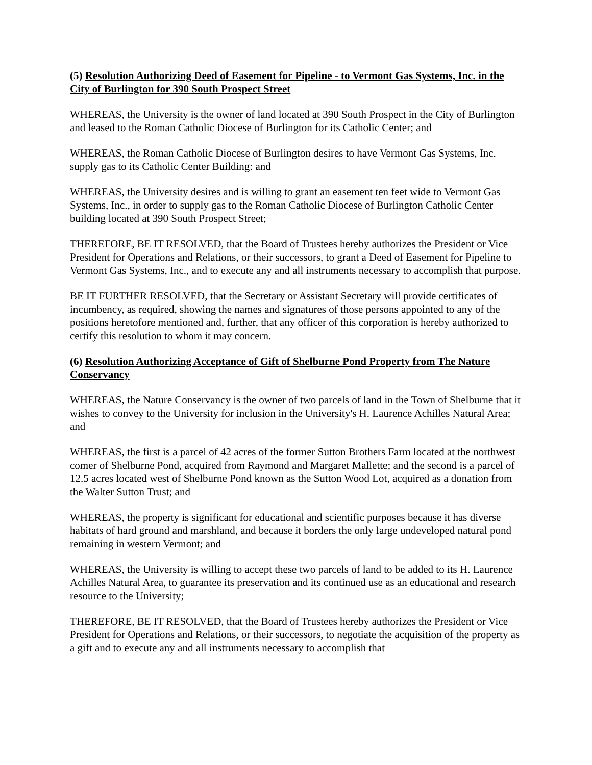(5) Resolution Authorizing Deed of Easement for Pipeline - to Vermont Gas Systems, Inc. in the City of Burlington for 390 South Prospect Street
WHEREAS, the University is the owner of land located at 390 South Prospect in the City of Burlington and leased to the Roman Catholic Diocese of Burlington for its Catholic Center; and
WHEREAS, the Roman Catholic Diocese of Burlington desires to have Vermont Gas Systems, Inc. supply gas to its Catholic Center Building: and
WHEREAS, the University desires and is willing to grant an easement ten feet wide to Vermont Gas Systems, Inc., in order to supply gas to the Roman Catholic Diocese of Burlington Catholic Center building located at 390 South Prospect Street;
THEREFORE, BE IT RESOLVED, that the Board of Trustees hereby authorizes the President or Vice President for Operations and Relations, or their successors, to grant a Deed of Easement for Pipeline to Vermont Gas Systems, Inc., and to execute any and all instruments necessary to accomplish that purpose.
BE IT FURTHER RESOLVED, that the Secretary or Assistant Secretary will provide certificates of incumbency, as required, showing the names and signatures of those persons appointed to any of the positions heretofore mentioned and, further, that any officer of this corporation is hereby authorized to certify this resolution to whom it may concern.
(6) Resolution Authorizing Acceptance of Gift of Shelburne Pond Property from The Nature Conservancy
WHEREAS, the Nature Conservancy is the owner of two parcels of land in the Town of Shelburne that it wishes to convey to the University for inclusion in the University's H. Laurence Achilles Natural Area; and
WHEREAS, the first is a parcel of 42 acres of the former Sutton Brothers Farm located at the northwest comer of Shelburne Pond, acquired from Raymond and Margaret Mallette; and the second is a parcel of 12.5 acres located west of Shelburne Pond known as the Sutton Wood Lot, acquired as a donation from the Walter Sutton Trust; and
WHEREAS, the property is significant for educational and scientific purposes because it has diverse habitats of hard ground and marshland, and because it borders the only large undeveloped natural pond remaining in western Vermont; and
WHEREAS, the University is willing to accept these two parcels of land to be added to its H. Laurence Achilles Natural Area, to guarantee its preservation and its continued use as an educational and research resource to the University;
THEREFORE, BE IT RESOLVED, that the Board of Trustees hereby authorizes the President or Vice President for Operations and Relations, or their successors, to negotiate the acquisition of the property as a gift and to execute any and all instruments necessary to accomplish that